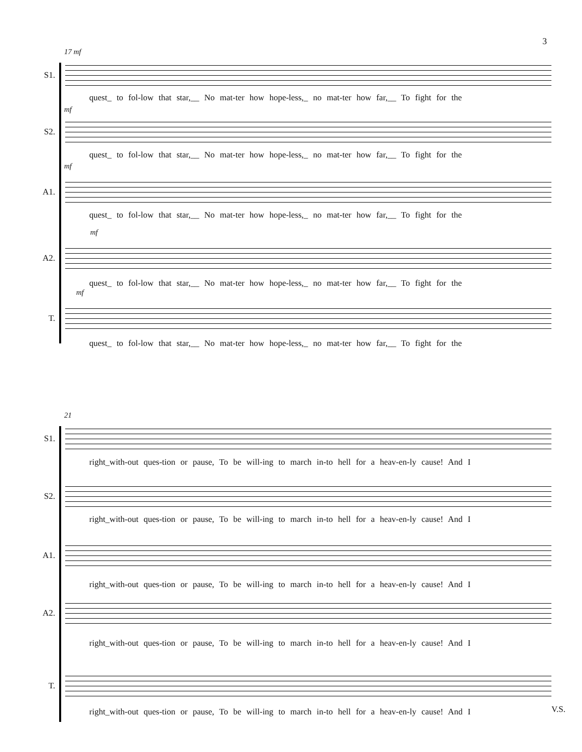3
17 mf
S1.
quest_ to fol-low that star,__ No mat-ter how hope-less,_ no mat-ter how far,__ To fight for the
mf
S2.
quest_ to fol-low that star,__ No mat-ter how hope-less,_ no mat-ter how far,__ To fight for the
mf
A1.
quest_ to fol-low that star,__ No mat-ter how hope-less,_ no mat-ter how far,__ To fight for the
mf
A2.
quest_ to fol-low that star,__ No mat-ter how hope-less,_ no mat-ter how far,__ To fight for the
mf
T.
quest_ to fol-low that star,__ No mat-ter how hope-less,_ no mat-ter how far,__ To fight for the
21
S1.
right_with-out ques-tion or pause, To be will-ing to march in-to hell for a heav-en-ly cause! And I
S2.
right_with-out ques-tion or pause, To be will-ing to march in-to hell for a heav-en-ly cause! And I
A1.
right_with-out ques-tion or pause, To be will-ing to march in-to hell for a heav-en-ly cause! And I
A2.
right_with-out ques-tion or pause, To be will-ing to march in-to hell for a heav-en-ly cause! And I
T.
right_with-out ques-tion or pause, To be will-ing to march in-to hell for a heav-en-ly cause! And I V.S.